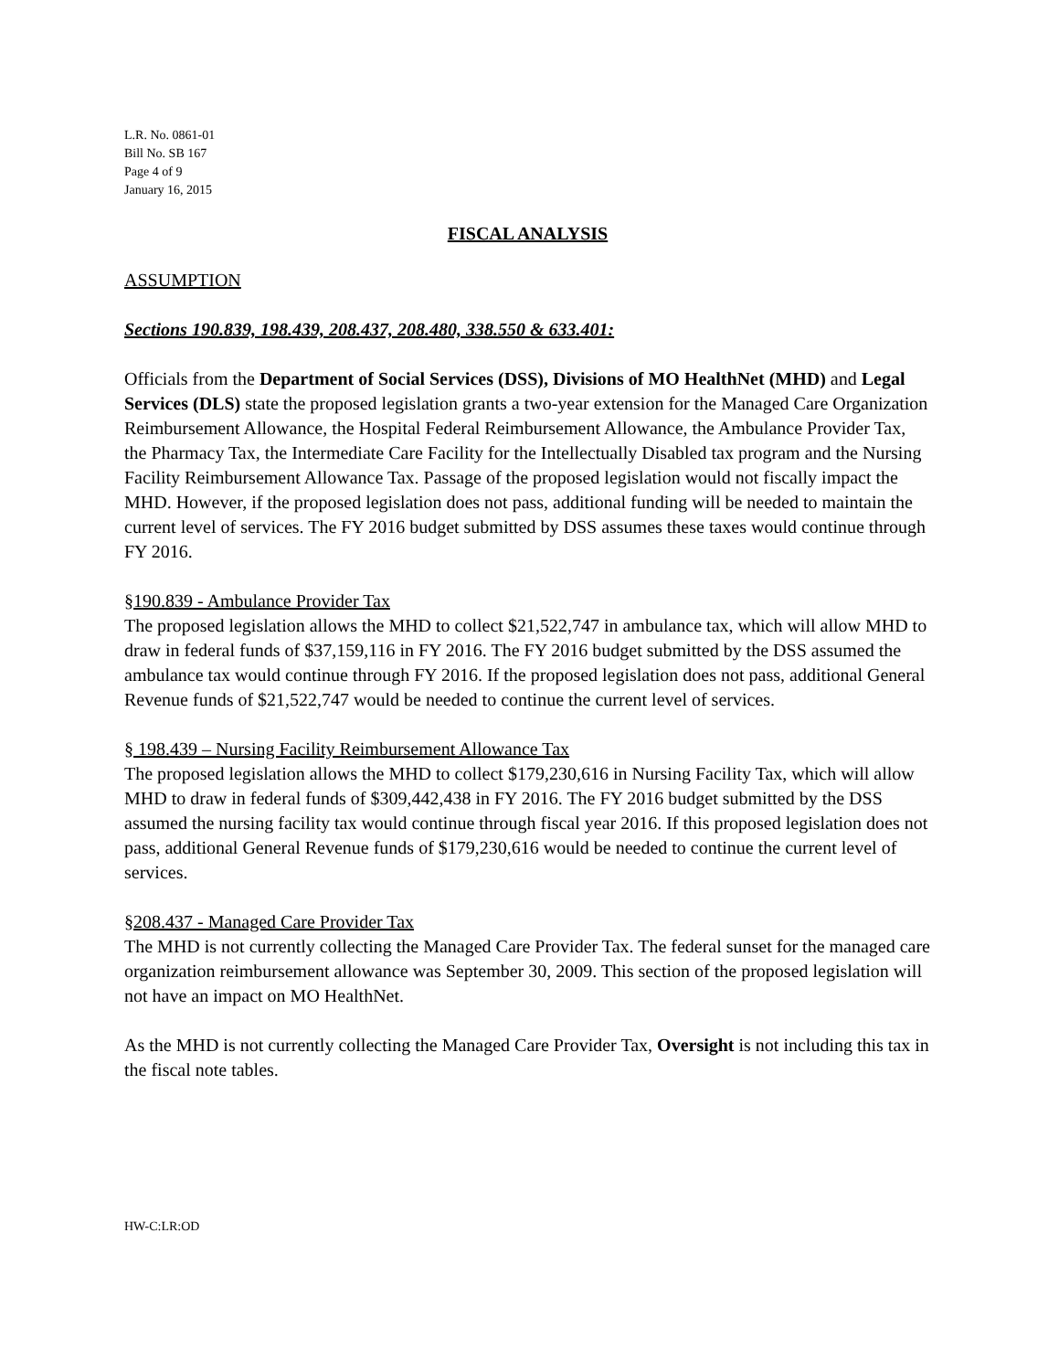L.R. No. 0861-01
Bill No. SB 167
Page 4 of 9
January 16, 2015
FISCAL ANALYSIS
ASSUMPTION
Sections 190.839, 198.439, 208.437, 208.480, 338.550 & 633.401:
Officials from the Department of Social Services (DSS), Divisions of MO HealthNet (MHD) and Legal Services (DLS) state the proposed legislation grants a two-year extension for the Managed Care Organization Reimbursement Allowance, the Hospital Federal Reimbursement Allowance, the Ambulance Provider Tax, the Pharmacy Tax, the Intermediate Care Facility for the Intellectually Disabled tax program and the Nursing Facility Reimbursement Allowance Tax. Passage of the proposed legislation would not fiscally impact the MHD. However, if the proposed legislation does not pass, additional funding will be needed to maintain the current level of services. The FY 2016 budget submitted by DSS assumes these taxes would continue through FY 2016.
§190.839 - Ambulance Provider Tax
The proposed legislation allows the MHD to collect $21,522,747 in ambulance tax, which will allow MHD to draw in federal funds of $37,159,116 in FY 2016. The FY 2016 budget submitted by the DSS assumed the ambulance tax would continue through FY 2016. If the proposed legislation does not pass, additional General Revenue funds of $21,522,747 would be needed to continue the current level of services.
§ 198.439 – Nursing Facility Reimbursement Allowance Tax
The proposed legislation allows the MHD to collect $179,230,616 in Nursing Facility Tax, which will allow MHD to draw in federal funds of $309,442,438 in FY 2016. The FY 2016 budget submitted by the DSS assumed the nursing facility tax would continue through fiscal year 2016. If this proposed legislation does not pass, additional General Revenue funds of $179,230,616 would be needed to continue the current level of services.
§208.437 - Managed Care Provider Tax
The MHD is not currently collecting the Managed Care Provider Tax. The federal sunset for the managed care organization reimbursement allowance was September 30, 2009. This section of the proposed legislation will not have an impact on MO HealthNet.
As the MHD is not currently collecting the Managed Care Provider Tax, Oversight is not including this tax in the fiscal note tables.
HW-C:LR:OD